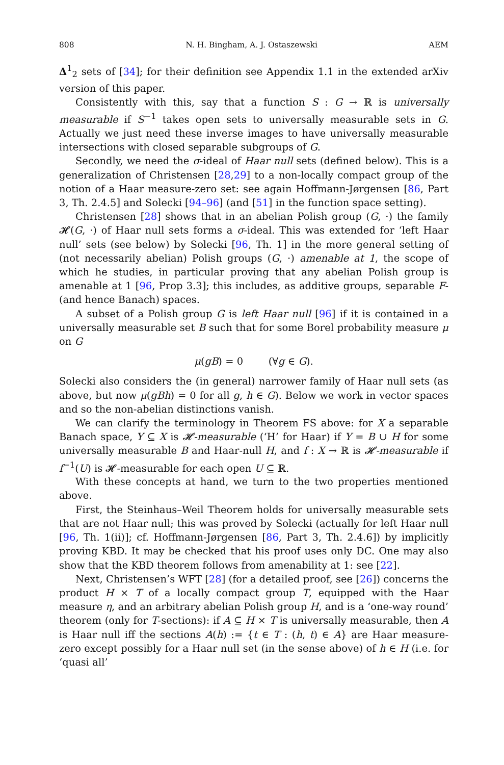808 N. H. Bingham, A. J. Ostaszewski AEM
Δ<sup>1</sup><sub>2</sub> sets of [34]; for their definition see Appendix 1.1 in the extended arXiv version of this paper.
Consistently with this, say that a function S : G → ℝ is universally measurable if S<sup>−1</sup> takes open sets to universally measurable sets in G. Actually we just need these inverse images to have universally measurable intersections with closed separable subgroups of G.
Secondly, we need the σ-ideal of Haar null sets (defined below). This is a generalization of Christensen [28,29] to a non-locally compact group of the notion of a Haar measure-zero set: see again Hoffmann-Jørgensen [86, Part 3, Th. 2.4.5] and Solecki [94–96] (and [51] in the function space setting).
Christensen [28] shows that in an abelian Polish group (G, ·) the family 𝓗(G, ·) of Haar null sets forms a σ-ideal. This was extended for ‘left Haar null’ sets (see below) by Solecki [96, Th. 1] in the more general setting of (not necessarily abelian) Polish groups (G, ·) amenable at 1, the scope of which he studies, in particular proving that any abelian Polish group is amenable at 1 [96, Prop 3.3]; this includes, as additive groups, separable F- (and hence Banach) spaces.
A subset of a Polish group G is left Haar null [96] if it is contained in a universally measurable set B such that for some Borel probability measure μ on G
μ(gB) = 0 (∀g ∈ G).
Solecki also considers the (in general) narrower family of Haar null sets (as above, but now μ(gBh) = 0 for all g, h ∈ G). Below we work in vector spaces and so the non-abelian distinctions vanish.
We can clarify the terminology in Theorem FS above: for X a separable Banach space, Y ⊆ X is 𝓗-measurable (‘H’ for Haar) if Y = B ∪ H for some universally measurable B and Haar-null H, and f : X → ℝ is 𝓗-measurable if f<sup>−1</sup>(U) is 𝓗-measurable for each open U ⊆ ℝ.
With these concepts at hand, we turn to the two properties mentioned above.
First, the Steinhaus–Weil Theorem holds for universally measurable sets that are not Haar null; this was proved by Solecki (actually for left Haar null [96, Th. 1(ii)]; cf. Hoffmann-Jørgensen [86, Part 3, Th. 2.4.6]) by implicitly proving KBD. It may be checked that his proof uses only DC. One may also show that the KBD theorem follows from amenability at 1: see [22].
Next, Christensen’s WFT [28] (for a detailed proof, see [26]) concerns the product H × T of a locally compact group T, equipped with the Haar measure η, and an arbitrary abelian Polish group H, and is a ‘one-way round’ theorem (only for T-sections): if A ⊆ H × T is universally measurable, then A is Haar null iff the sections A(h) := {t ∈ T : (h, t) ∈ A} are Haar measure-zero except possibly for a Haar null set (in the sense above) of h ∈ H (i.e. for ‘quasi all’